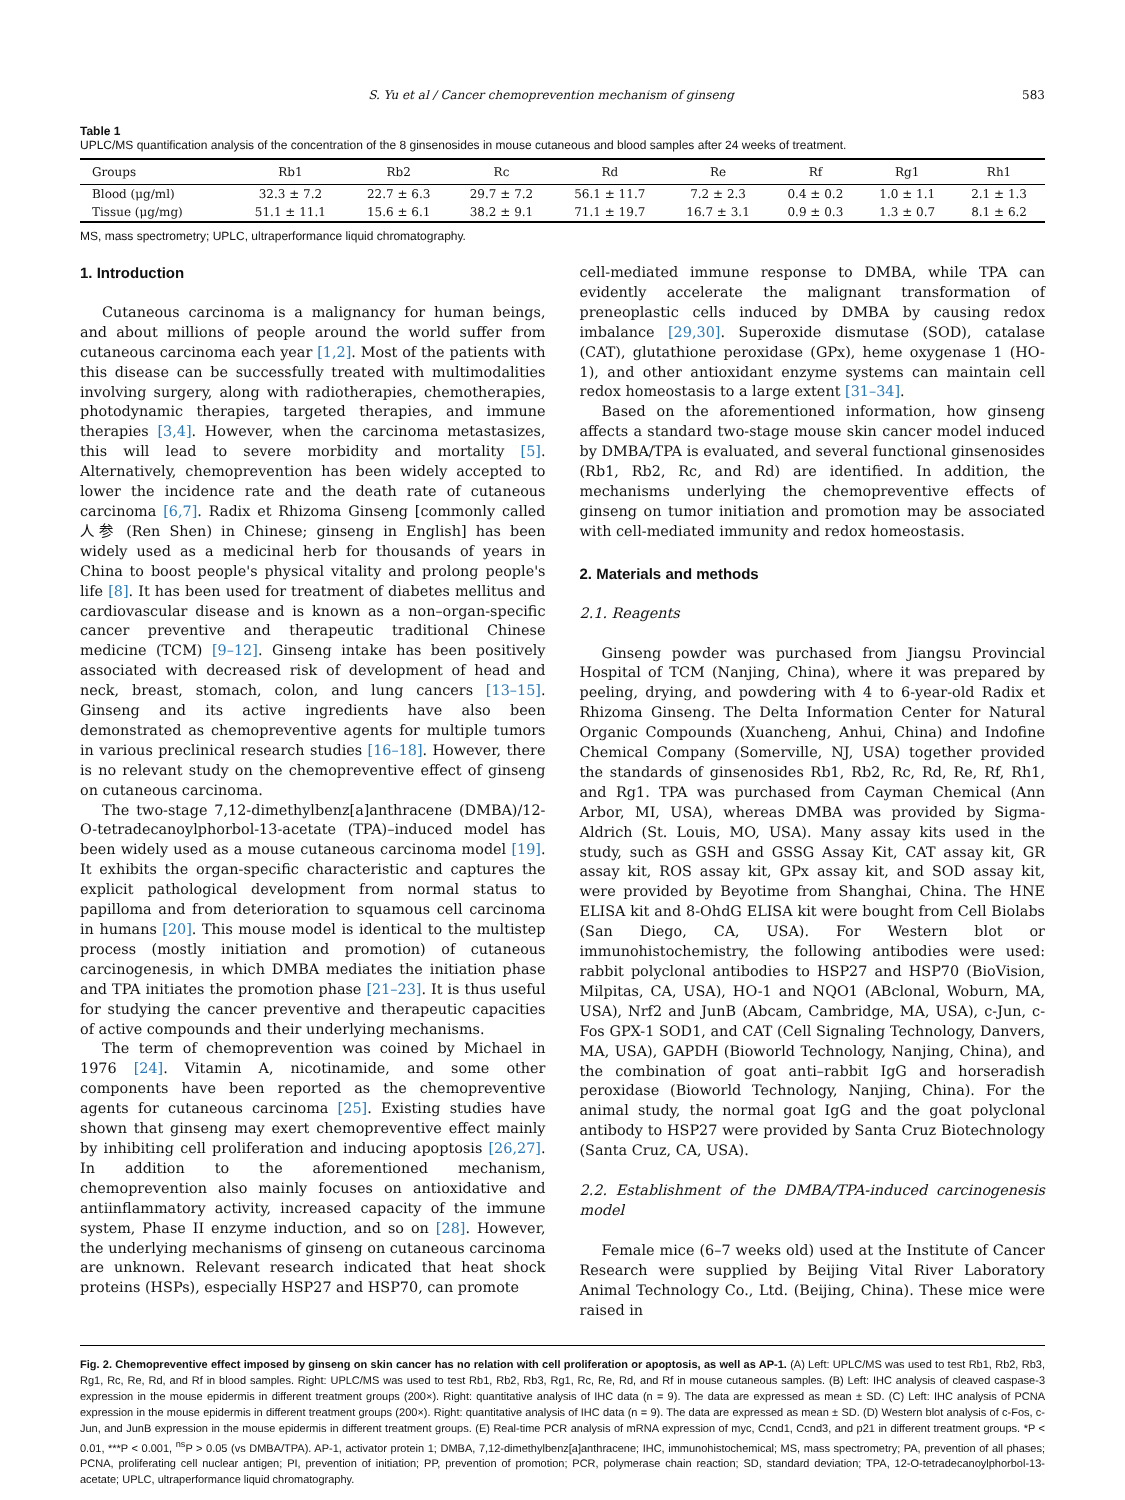S. Yu et al / Cancer chemoprevention mechanism of ginseng 583
Table 1
UPLC/MS quantification analysis of the concentration of the 8 ginsenosides in mouse cutaneous and blood samples after 24 weeks of treatment.
| Groups | Rb1 | Rb2 | Rc | Rd | Re | Rf | Rg1 | Rh1 |
| --- | --- | --- | --- | --- | --- | --- | --- | --- |
| Blood (μg/ml) | 32.3 ± 7.2 | 22.7 ± 6.3 | 29.7 ± 7.2 | 56.1 ± 11.7 | 7.2 ± 2.3 | 0.4 ± 0.2 | 1.0 ± 1.1 | 2.1 ± 1.3 |
| Tissue (μg/mg) | 51.1 ± 11.1 | 15.6 ± 6.1 | 38.2 ± 9.1 | 71.1 ± 19.7 | 16.7 ± 3.1 | 0.9 ± 0.3 | 1.3 ± 0.7 | 8.1 ± 6.2 |
MS, mass spectrometry; UPLC, ultraperformance liquid chromatography.
1. Introduction
Cutaneous carcinoma is a malignancy for human beings, and about millions of people around the world suffer from cutaneous carcinoma each year [1,2]. Most of the patients with this disease can be successfully treated with multimodalities involving surgery, along with radiotherapies, chemotherapies, photodynamic therapies, targeted therapies, and immune therapies [3,4]. However, when the carcinoma metastasizes, this will lead to severe morbidity and mortality [5]. Alternatively, chemoprevention has been widely accepted to lower the incidence rate and the death rate of cutaneous carcinoma [6,7]. Radix et Rhizoma Ginseng [commonly called 人参 (Ren Shen) in Chinese; ginseng in English] has been widely used as a medicinal herb for thousands of years in China to boost people's physical vitality and prolong people's life [8]. It has been used for treatment of diabetes mellitus and cardiovascular disease and is known as a non–organ-specific cancer preventive and therapeutic traditional Chinese medicine (TCM) [9–12]. Ginseng intake has been positively associated with decreased risk of development of head and neck, breast, stomach, colon, and lung cancers [13–15]. Ginseng and its active ingredients have also been demonstrated as chemopreventive agents for multiple tumors in various preclinical research studies [16–18]. However, there is no relevant study on the chemopreventive effect of ginseng on cutaneous carcinoma.
The two-stage 7,12-dimethylbenz[a]anthracene (DMBA)/12-O-tetradecanoylphorbol-13-acetate (TPA)–induced model has been widely used as a mouse cutaneous carcinoma model [19]. It exhibits the organ-specific characteristic and captures the explicit pathological development from normal status to papilloma and from deterioration to squamous cell carcinoma in humans [20]. This mouse model is identical to the multistep process (mostly initiation and promotion) of cutaneous carcinogenesis, in which DMBA mediates the initiation phase and TPA initiates the promotion phase [21–23]. It is thus useful for studying the cancer preventive and therapeutic capacities of active compounds and their underlying mechanisms.
The term of chemoprevention was coined by Michael in 1976 [24]. Vitamin A, nicotinamide, and some other components have been reported as the chemopreventive agents for cutaneous carcinoma [25]. Existing studies have shown that ginseng may exert chemopreventive effect mainly by inhibiting cell proliferation and inducing apoptosis [26,27]. In addition to the aforementioned mechanism, chemoprevention also mainly focuses on antioxidative and antiinflammatory activity, increased capacity of the immune system, Phase II enzyme induction, and so on [28]. However, the underlying mechanisms of ginseng on cutaneous carcinoma are unknown. Relevant research indicated that heat shock proteins (HSPs), especially HSP27 and HSP70, can promote
cell-mediated immune response to DMBA, while TPA can evidently accelerate the malignant transformation of preneoplastic cells induced by DMBA by causing redox imbalance [29,30]. Superoxide dismutase (SOD), catalase (CAT), glutathione peroxidase (GPx), heme oxygenase 1 (HO-1), and other antioxidant enzyme systems can maintain cell redox homeostasis to a large extent [31–34].
Based on the aforementioned information, how ginseng affects a standard two-stage mouse skin cancer model induced by DMBA/TPA is evaluated, and several functional ginsenosides (Rb1, Rb2, Rc, and Rd) are identified. In addition, the mechanisms underlying the chemopreventive effects of ginseng on tumor initiation and promotion may be associated with cell-mediated immunity and redox homeostasis.
2. Materials and methods
2.1. Reagents
Ginseng powder was purchased from Jiangsu Provincial Hospital of TCM (Nanjing, China), where it was prepared by peeling, drying, and powdering with 4 to 6-year-old Radix et Rhizoma Ginseng. The Delta Information Center for Natural Organic Compounds (Xuancheng, Anhui, China) and Indofine Chemical Company (Somerville, NJ, USA) together provided the standards of ginsenosides Rb1, Rb2, Rc, Rd, Re, Rf, Rh1, and Rg1. TPA was purchased from Cayman Chemical (Ann Arbor, MI, USA), whereas DMBA was provided by Sigma-Aldrich (St. Louis, MO, USA). Many assay kits used in the study, such as GSH and GSSG Assay Kit, CAT assay kit, GR assay kit, ROS assay kit, GPx assay kit, and SOD assay kit, were provided by Beyotime from Shanghai, China. The HNE ELISA kit and 8-OhdG ELISA kit were bought from Cell Biolabs (San Diego, CA, USA). For Western blot or immunohistochemistry, the following antibodies were used: rabbit polyclonal antibodies to HSP27 and HSP70 (BioVision, Milpitas, CA, USA), HO-1 and NQO1 (ABclonal, Woburn, MA, USA), Nrf2 and JunB (Abcam, Cambridge, MA, USA), c-Jun, c-Fos GPX-1 SOD1, and CAT (Cell Signaling Technology, Danvers, MA, USA), GAPDH (Bioworld Technology, Nanjing, China), and the combination of goat anti–rabbit IgG and horseradish peroxidase (Bioworld Technology, Nanjing, China). For the animal study, the normal goat IgG and the goat polyclonal antibody to HSP27 were provided by Santa Cruz Biotechnology (Santa Cruz, CA, USA).
2.2. Establishment of the DMBA/TPA-induced carcinogenesis model
Female mice (6–7 weeks old) used at the Institute of Cancer Research were supplied by Beijing Vital River Laboratory Animal Technology Co., Ltd. (Beijing, China). These mice were raised in
Fig. 2. Chemopreventive effect imposed by ginseng on skin cancer has no relation with cell proliferation or apoptosis, as well as AP-1. (A) Left: UPLC/MS was used to test Rb1, Rb2, Rb3, Rg1, Rc, Re, Rd, and Rf in blood samples. Right: UPLC/MS was used to test Rb1, Rb2, Rb3, Rg1, Rc, Re, Rd, and Rf in mouse cutaneous samples. (B) Left: IHC analysis of cleaved caspase-3 expression in the mouse epidermis in different treatment groups (200×). Right: quantitative analysis of IHC data (n = 9). The data are expressed as mean ± SD. (C) Left: IHC analysis of PCNA expression in the mouse epidermis in different treatment groups (200×). Right: quantitative analysis of IHC data (n = 9). The data are expressed as mean ± SD. (D) Western blot analysis of c-Fos, c-Jun, and JunB expression in the mouse epidermis in different treatment groups. (E) Real-time PCR analysis of mRNA expression of myc, Ccnd1, Ccnd3, and p21 in different treatment groups. *P < 0.01, ***P < 0.001, <sup>ns</sup>P > 0.05 (vs DMBA/TPA). AP-1, activator protein 1; DMBA, 7,12-dimethylbenz[a]anthracene; IHC, immunohistochemical; MS, mass spectrometry; PA, prevention of all phases; PCNA, proliferating cell nuclear antigen; PI, prevention of initiation; PP, prevention of promotion; PCR, polymerase chain reaction; SD, standard deviation; TPA, 12-O-tetradecanoylphorbol-13-acetate; UPLC, ultraperformance liquid chromatography.